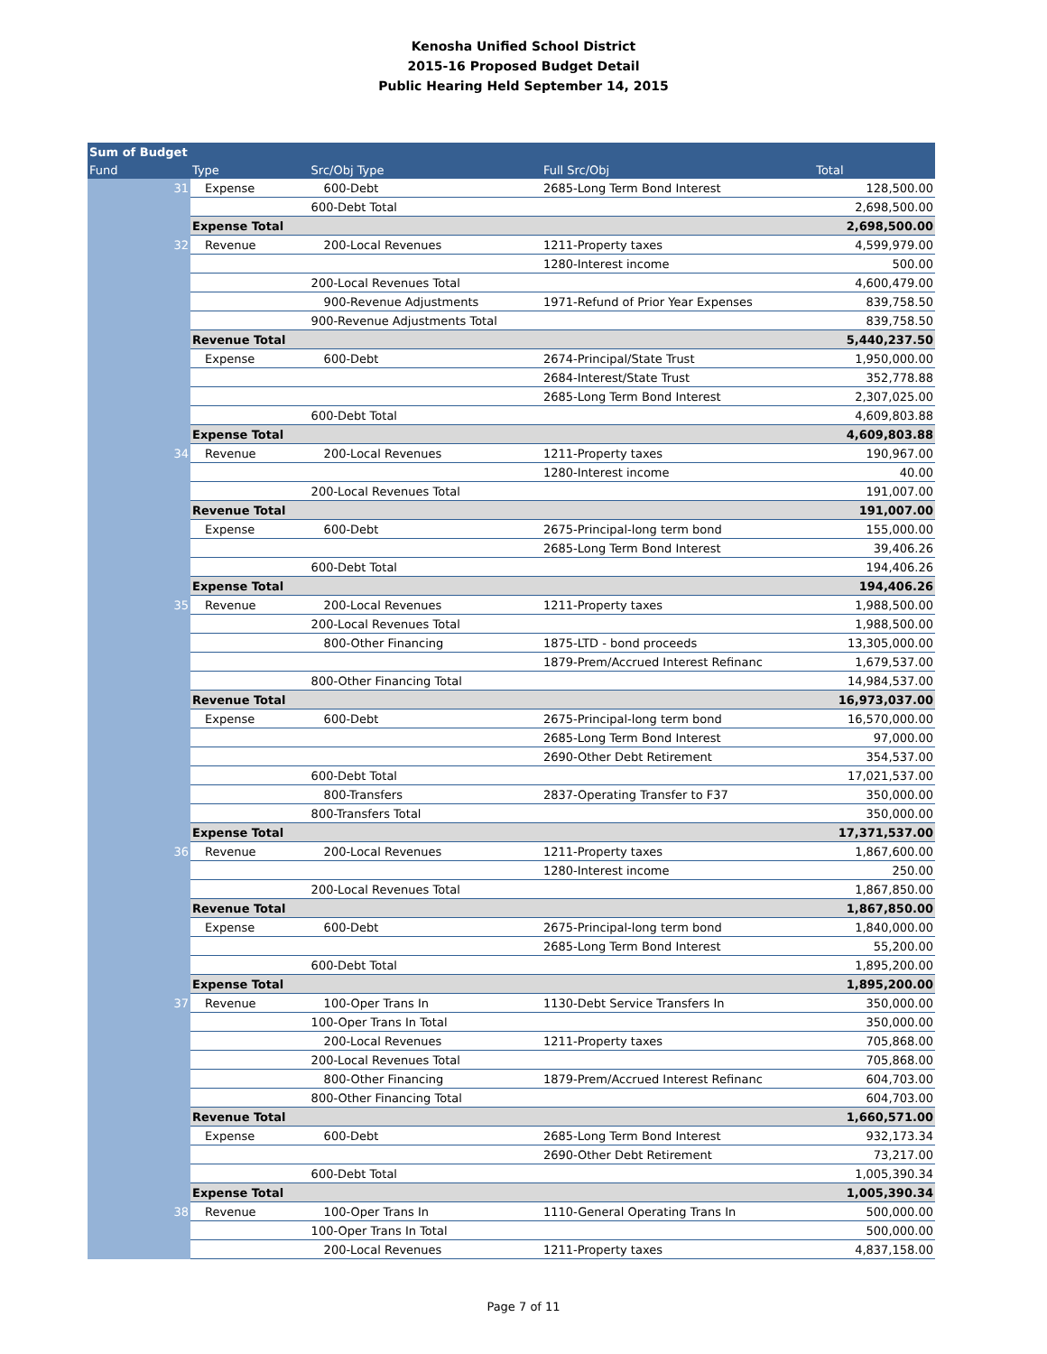Kenosha Unified School District
2015-16 Proposed Budget Detail
Public Hearing Held September 14, 2015
| Sum of Budget | | | | |
| --- | --- | --- | --- | --- |
| Fund | Type | Src/Obj Type | Full Src/Obj | Total |
| 31 | Expense | 600-Debt | 2685-Long Term Bond Interest | 128,500.00 |
| | | 600-Debt Total | | 2,698,500.00 |
| | Expense Total | | | 2,698,500.00 |
| 32 | Revenue | 200-Local Revenues | 1211-Property taxes | 4,599,979.00 |
| | | | 1280-Interest income | 500.00 |
| | | 200-Local Revenues Total | | 4,600,479.00 |
| | | 900-Revenue Adjustments | 1971-Refund of Prior Year Expenses | 839,758.50 |
| | | 900-Revenue Adjustments Total | | 839,758.50 |
| | Revenue Total | | | 5,440,237.50 |
| | Expense | 600-Debt | 2674-Principal/State Trust | 1,950,000.00 |
| | | | 2684-Interest/State Trust | 352,778.88 |
| | | | 2685-Long Term Bond Interest | 2,307,025.00 |
| | | 600-Debt Total | | 4,609,803.88 |
| | Expense Total | | | 4,609,803.88 |
| 34 | Revenue | 200-Local Revenues | 1211-Property taxes | 190,967.00 |
| | | | 1280-Interest income | 40.00 |
| | | 200-Local Revenues Total | | 191,007.00 |
| | Revenue Total | | | 191,007.00 |
| | Expense | 600-Debt | 2675-Principal-long term bond | 155,000.00 |
| | | | 2685-Long Term Bond Interest | 39,406.26 |
| | | 600-Debt Total | | 194,406.26 |
| | Expense Total | | | 194,406.26 |
| 35 | Revenue | 200-Local Revenues | 1211-Property taxes | 1,988,500.00 |
| | | 200-Local Revenues Total | | 1,988,500.00 |
| | | 800-Other Financing | 1875-LTD - bond proceeds | 13,305,000.00 |
| | | | 1879-Prem/Accrued Interest Refinanc | 1,679,537.00 |
| | | 800-Other Financing Total | | 14,984,537.00 |
| | Revenue Total | | | 16,973,037.00 |
| | Expense | 600-Debt | 2675-Principal-long term bond | 16,570,000.00 |
| | | | 2685-Long Term Bond Interest | 97,000.00 |
| | | | 2690-Other Debt Retirement | 354,537.00 |
| | | 600-Debt Total | | 17,021,537.00 |
| | | 800-Transfers | 2837-Operating Transfer to F37 | 350,000.00 |
| | | 800-Transfers Total | | 350,000.00 |
| | Expense Total | | | 17,371,537.00 |
| 36 | Revenue | 200-Local Revenues | 1211-Property taxes | 1,867,600.00 |
| | | | 1280-Interest income | 250.00 |
| | | 200-Local Revenues Total | | 1,867,850.00 |
| | Revenue Total | | | 1,867,850.00 |
| | Expense | 600-Debt | 2675-Principal-long term bond | 1,840,000.00 |
| | | | 2685-Long Term Bond Interest | 55,200.00 |
| | | 600-Debt Total | | 1,895,200.00 |
| | Expense Total | | | 1,895,200.00 |
| 37 | Revenue | 100-Oper Trans In | 1130-Debt Service Transfers In | 350,000.00 |
| | | 100-Oper Trans In Total | | 350,000.00 |
| | | 200-Local Revenues | 1211-Property taxes | 705,868.00 |
| | | 200-Local Revenues Total | | 705,868.00 |
| | | 800-Other Financing | 1879-Prem/Accrued Interest Refinanc | 604,703.00 |
| | | 800-Other Financing Total | | 604,703.00 |
| | Revenue Total | | | 1,660,571.00 |
| | Expense | 600-Debt | 2685-Long Term Bond Interest | 932,173.34 |
| | | | 2690-Other Debt Retirement | 73,217.00 |
| | | 600-Debt Total | | 1,005,390.34 |
| | Expense Total | | | 1,005,390.34 |
| 38 | Revenue | 100-Oper Trans In | 1110-General Operating Trans In | 500,000.00 |
| | | 100-Oper Trans In Total | | 500,000.00 |
| | | 200-Local Revenues | 1211-Property taxes | 4,837,158.00 |
Page 7 of 11